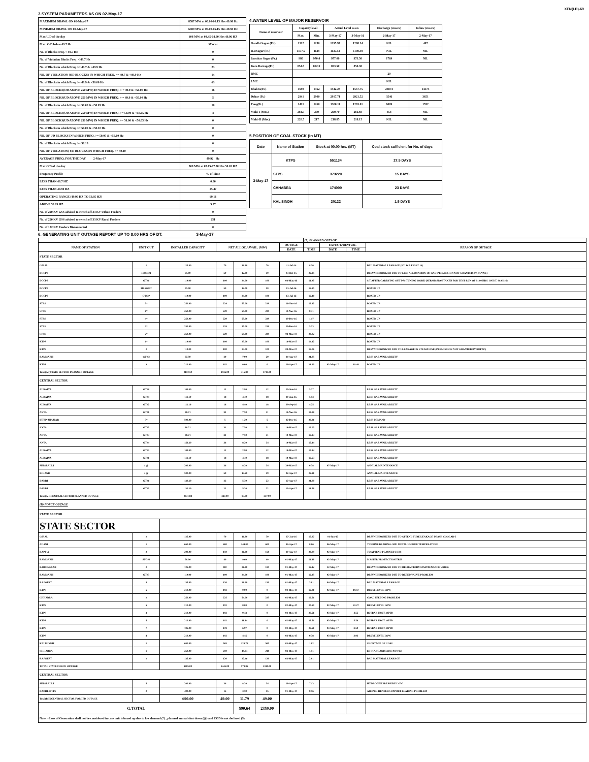XEN(LD)-69
3.SYSTEM PARAMETERS AS ON 02-May-17
| MAXIMUM DRAWL ON 02-May-17 | 8587 MW at 00.00-00.15 Hrs 49.90 Hz |
| MINIMUM DRAWL ON 02-May-17 | 6989 MW at 05.00-05.15 Hrs 49.94 Hz |
| Max U/D of the day | 608 MW at 03.45-04.00 Hrs 49.96 HZ |
| Max. O/D below 49.7 Hz | MW at |
| No. of Blocks Freq. < 49.7 Hz | 0 |
| No. of Violation Blocks Freq. < 49.7 Hz | 0 |
| No. of Blocks in which Freq. >= 49.7 & <49.9 Hz | 23 |
| NO. OF VIOLATION (OD BLOCKS) IN WHICH FREQ. >= 49.7 & <49.9 Hz | 14 |
| No. of Blocks in which Freq. >= 49.9 & <50.00 Hz | 63 |
| NO. OF BLOCKS(OD ABOVE 250 MW) IN WHICH FREQ. > = 49.9 & <50.00 Hz | 16 |
| NO. OF BLOCKS(UD ABOVE 250 MW) IN WHICH FREQ. > = 49.9 & <50.00 Hz | 5 |
| No. of Blocks in which Freq. >= 50.00 & <50.05 Hz | 10 |
| NO. OF BLOCKS(OD ABOVE 250 MW) IN WHICH FREQ. >= 50.00 & <50.05 Hz | 4 |
| NO. OF BLOCKS(UD ABOVE 250 MW) IN WHICH FREQ. >= 50.00 & <50.05 Hz | 0 |
| No. of Blocks in which Freq. >= 50.05 & <50.10 Hz | 0 |
| NO. OF UD BLOCKS IN WHICH FREQ. >= 50.05 & <50.10 Hz | 0 |
| No. of Blocks in which Freq. >= 50.10 | 0 |
| NO. OF VIOLATION( UD BLOCKS)IN WHICH FREQ. >= 50.10 | 0 |
| AVERAGE FREQ. FOR THE DAY 2-May-17 | 49.92 Hz |
| Max O/D of the day | 509 MW at 07.15-07.30 Hrs 50.02 HZ |
| Frequency Profile | % of Time |
| LESS THAN 48.7 HZ | 0.00 |
| LESS THAN 49.90 HZ | 25.47 |
| OPERATING RANGE (49.90 HZ TO 50.05 HZ) | 69.16 |
| ABOVE 50.05 HZ | 5.37 |
| No. of 220 KV GSS advised to switch off 33 KV Urban Feeders | 0 |
| No. of 220 KV GSS advised to switch off 33 KV Rural Feeders | 251 |
| No. of 132 KV Feeders Disconnected | 0 |
4.WATER LEVEL OF MAJOR RESERVOIR
| Name of reservoir | Capacity level | | Actual Level as on | | Discharge (cusecs) | Inflow (cusecs) |
| --- | --- | --- | --- | --- | --- | --- |
| | Max. | Min. | 3-May-17 | 3-May-16 | 2-May-17 | 2-May-17 |
| Gandhi Sagar (Ft.) | 1312 | 1250 | 1295.97 | 1288.34 | NIL | 407 |
| R.P.Sagar (Ft.) | 1157.5 | 1128 | 1137.54 | 1139.39 | NIL | NIL |
| Jawahar Sagar (Ft.) | 980 | 970.4 | 977.00 | 973.50 | 1769 | NIL |
| Kota Barrage(Ft.) | 854.5 | 852.3 | 853.50 | 850.30 | | |
| RMC | | | | | 20 | |
| LMC | | | | | NIL | |
| Bhakra(Ft.) | 1690 | 1462 | 1542.28 | 1557.75 | 23874 | 14573 |
| Dehar (Ft.) | 2941 | 2900 | 2917.71 | 2921.52 | 3546 | 3651 |
| Pong(Ft.) | 1421 | 1260 | 1300.11 | 1293.01 | 6009 | 1552 |
| Mahi-I (Mts.) | 281.5 | 259 | 269.70 | 266.60 | 454 | NIL |
| Mahi-II (Mts.) | 220.5 | 217 | 218.85 | 218.15 | NIL | NIL |
5.POSITION OF COAL STOCK (In MT)
| Date | Name of Station | Stock at 00.00 hrs. (MT) | Coal stock sufficient for No. of days |
| --- | --- | --- | --- |
| 3-May-17 | KTPS | 551134 | 27.5 DAYS |
| | STPS | 373220 | 15 DAYS |
| | CHHABRA | 174000 | 23 DAYS |
| | KALISINDH | 20122 | 1.5 DAYS |
6. GENERATING UNIT OUTAGE REPORT UP TO 8.00 HRS OF DT. 3-May-17
| | | | | | | | (A) PLANNED OUTAGE | | | |
| --- | --- | --- | --- | --- | --- | --- | --- | --- | --- | --- |
| NAME OF STATION | UNIT OUT | INSTALLED CAPACITY | NET ALLOC./ AVAIL. (MW) | | | OUTAGE | | EXPECT./REVIVAL | | REASON OF OUTAGE |
| | | | | | | DATE | TIME | DATE | TIME | |
| STATE SECTOR | | | | | | | | | | |
| GIRAL | 1 | 125.00 | 70 | 16.80 | 70 | 11-Jul-14 | 8.20 | | | BED MATERIAL LEAKAGE (S/D W.E.F.15.07.14) |
| DCCPP | HRSG#1 | 55.00 | 50 | 12.00 | 50 | 03-Oct-15 | 22.35 | | | DESYNCHRONIZED DUE TO LESS ALLOCATION OF GAS (PERMISSION NOT GRANTED BY RUVNL) |
| DCCPP | GT#1 | 110.00 | 100 | 24.00 | 100 | 08-May-16 | 11.05 | | | S/T AFTER CARRYING OUT PSS TUNING WORK (PERMISSION TAKEN FOR TEST RUN OF 01.00 HRS. ON DT. 08.05.16) |
| DCCPP | HRSG#2* | 55.00 | 50 | 12.00 | 50 | 13-Jul-16 | 16.35 | | | BOXED UP |
| DCCPP | GT#2* | 110.00 | 100 | 24.00 | 100 | 13-Jul-16 | 16.40 | | | BOXED UP |
| STPS | 5* | 250.00 | 229 | 55.00 | 229 | 11-Nov-16 | 12.32 | | | BOXED UP |
| STPS | 6* | 250.00 | 229 | 55.00 | 229 | 19-Nov-16 | 0.31 | | | BOXED UP |
| STPS | 4* | 250.00 | 229 | 55.00 | 229 | 29-Dec-16 | 1.17 | | | BOXED UP |
| STPS | 3* | 250.00 | 229 | 55.00 | 229 | 29-Dec-16 | 5.23 | | | BOXED UP |
| STPS | 2* | 250.00 | 229 | 55.00 | 229 | 04-Mar-17 | 20.02 | | | BOXED UP |
| KTPS | 1* | 110.00 | 100 | 23.00 | 100 | 18-Mar-17 | 14.42 | | | BOXED UP |
| KTPS | 2 | 110.00 | 100 | 23.00 | 100 | 09-Mar-17 | 13.06 | | | DESYNCHRONIZED DUE TO LEAKAGE IN STEAM LINE (PERMISSION NOT GRANTED BY RDPPC) |
| RAMGARH | GT #2 | 37.50 | 29 | 7.00 | 29 | 24-Apr-17 | 21.05 | | | LESS GAS AVAILABILITY |
| KTPS | 3 | 210.00 | 192 | 0.00 | 0 | 26-Apr-17 | 21.20 | 02-May-17 | 19.49 | BOXED UP |
| Total(A I)STATE SECTOR-PLANNED OUTAGE | | 2172.50 | 1936.00 | 416.80 | 1744.00 | | | | | |
| CENTRAL SECTOR | | | | | | | | | | |
| AURAIYA | GT#6 | 109.30 | 12 | 2.90 | 12 | 20-Jun-16 | 5.37 | | | LESS GAS AVAILABILITY |
| AURAIYA | GT#4 | 111.19 | 18 | 4.40 | 18 | 20-Jun-16 | 5.53 | | | LESS GAS AVAILABILITY |
| AURAIYA | GT#2 | 111.19 | 18 | 4.40 | 18 | 09-Sep-16 | 4.25 | | | LESS GAS AVAILABILITY |
| ANTA | GT#1 | 88.71 | 31 | 7.50 | 31 | 18-Nov-16 | 14.28 | | | LESS GAS AVAILABILITY |
| ISTPP-JHAJJAR | 3* | 500.00 | 5 | 1.20 | 5 | 22-Dec-16 | 20.21 | | | LESS DEMAND |
| ANTA | GT#2 | 88.71 | 31 | 7.50 | 31 | 19-Mar-17 | 19.03 | | | LESS GAS AVAILABILITY |
| ANTA | GT#3 | 88.71 | 31 | 7.50 | 31 | 19-Mar-17 | 17.33 | | | LESS GAS AVAILABILITY |
| ANTA | GT#4 | 153.20 | 34 | 8.20 | 34 | 19-Mar-17 | 17.44 | | | LESS GAS AVAILABILITY |
| AURAIYA | GT#3 | 109.30 | 12 | 2.90 | 12 | 19-Mar-17 | 17.44 | | | LESS GAS AVAILABILITY |
| AURAIYA | GT#1 | 111.19 | 18 | 4.40 | 18 | 19-Mar-17 | 17.53 | | | LESS GAS AVAILABILITY |
| SINGRAULI | 1 @ | 200.00 | 34 | 8.20 | 34 | 30-Mar-17 | 0.38 | 07-May-17 | | ANNUAL MAINTENANCE |
| RIHAND | 4 @ | 500.00 | 59 | 14.20 | 59 | 02-Apr-17 | 22.31 | | | ANNUAL MAINTENANCE |
| DADRI | GT#1 | 130.19 | 22 | 5.30 | 22 | 12-Apr-17 | 21.00 | | | LESS GAS AVAILABILITY |
| DADRI | GT#2 | 130.19 | 22 | 5.30 | 22 | 12-Apr-17 | 21.58 | | | LESS GAS AVAILABILITY |
| Total(A-I)CENTRAL SECTOR-PLANNED OUTAGE | | 2431.88 | 347.00 | 83.90 | 347.00 | | | | | |
| (B) FORCE OUTAGE | | | | | | | | | | |
| STATE SECTOR | | | | | | | | | | |
| STATE SECTOR | | | | | | | | | | |
| GIRAL | 2 | 125.00 | 70 | 16.80 | 70 | 27-Jan-16 | 15.27 | 01-Jun-17 | | DESYNCHRONIZED DUE TO ATTEND TUBE LEAKAGE IN ASH COOLAR-I |
| ADANI | 1 | 660.00 | 600 | 144.00 | 600 | 03-Apr-17 | 8.06 | 06-May-17 | | TURBINE BEARING ONE METAL HIGHER TEMPERATURE |
| RAPP-A | 2 | 200.00 | 150 | 36.00 | 150 | 20-Apr-17 | 20.09 | 02-May-17 | | TO ATTEND PLANNED JOBS |
| RAMGARH | STG#2 | 50.00 | 40 | 9.60 | 40 | 01-May-17 | 11.48 | 02-May-17 | | MASTER PROTECTION TRIP |
| BARSINGSAR | 2 | 125.00 | 110 | 26.40 | 110 | 01-May-17 | 16.12 | 12-May-17 | | DESYNCHRONIZED DUE TO REFRACTORY MAINTENANCE WORK |
| RAMGARH | GT#3 | 110.00 | 100 | 24.00 | 100 | 01-May-17 | 16.35 | 02-May-17 | | DESYNCHRONIZED DUE TO BLEED VALVE PROBLEM |
| RAJWEST | 5 | 135.00 | 120 | 28.60 | 120 | 01-May-17 | 3.01 | 04-May-17 | | BAD MATERIAL LEAKAGE |
| KTPS | 5 | 210.00 | 192 | 0.00 | 0 | 02-May-17 | 16.01 | 02-May-17 | 19.57 | DRUM LEVEL LOW |
| CHHABRA | 2 | 250.00 | 225 | 54.00 | 225 | 02-May-17 | 16.51 | | | COAL FEEDING PROBLEM |
| KTPS | 5 | 210.00 | 192 | 0.00 | 0 | 02-May-17 | 20.59 | 02-May-17 | 22.27 | DRUM LEVEL LOW |
| KTPS | 3 | 210.00 | 192 | 9.43 | 0 | 02-May-17 | 23.51 | 03-May-17 | 4.55 | BUSBAR PROT. OPTD |
| KTPS | 5 | 210.00 | 192 | 11.44 | 0 | 02-May-17 | 23.51 | 03-May-17 | 5.58 | BUSBAR PROT. OPTD |
| KTPS | 7 | 195.00 | 178 | 6.97 | 0 | 02-May-17 | 23.51 | 03-May-17 | 3.59 | BUSBAR PROT. OPTD |
| KTPS | 4 | 210.00 | 192 | 4.45 | 0 | 03-May-17 | 0.38 | 03-May-17 | 3.03 | DRUM LEVEL LOW |
| KALISINDH | 2 | 600.00 | 565 | 129.78 | 565 | 03-May-17 | 1.02 | | | SHORTAGE OF COAL |
| CHHABRA | 1 | 250.00 | 210 | 49.84 | 210 | 03-May-17 | 1.51 | | | EF START AND LOSS POWER |
| RAJWEST | 2 | 135.00 | 120 | 27.46 | 120 | 03-May-17 | 2.01 | | | BAD MATERIAL LEAKAGE |
| TOTAL STATE FORCE OUTAGE | | 3885.00 | 3445.00 | 578.85 | 2310.00 | | | | | |
| CENTRAL SECTOR | | | | | | | | | | |
| SINGRAULI | 5 | 200.00 | 34 | 8.20 | 34 | 18-Apr-17 | 7.13 | | | HYDROGEN PRESSURE LOW |
| DADRI-II TPS | 2 | 490.00 | 15 | 3.59 | 15 | 01-May-17 | 0.56 | | | AIR PRE-HEATER SUPPORT BEARING PROBLEM |
| Total(B II)CENTRAL SECTOR-FORCED OUTAGE | | 690.00 | 49.00 | 11.79 | 49.00 | | | | | |
| G.TOTAL | | | | 590.64 | 2359.00 | | | | | |
| Note :- Loss of Generation shall not be considered in case unit is boxed up due to low demand (*) , planned annual shut down (@) and COD is not declared ($). | | | | | | | | | | |